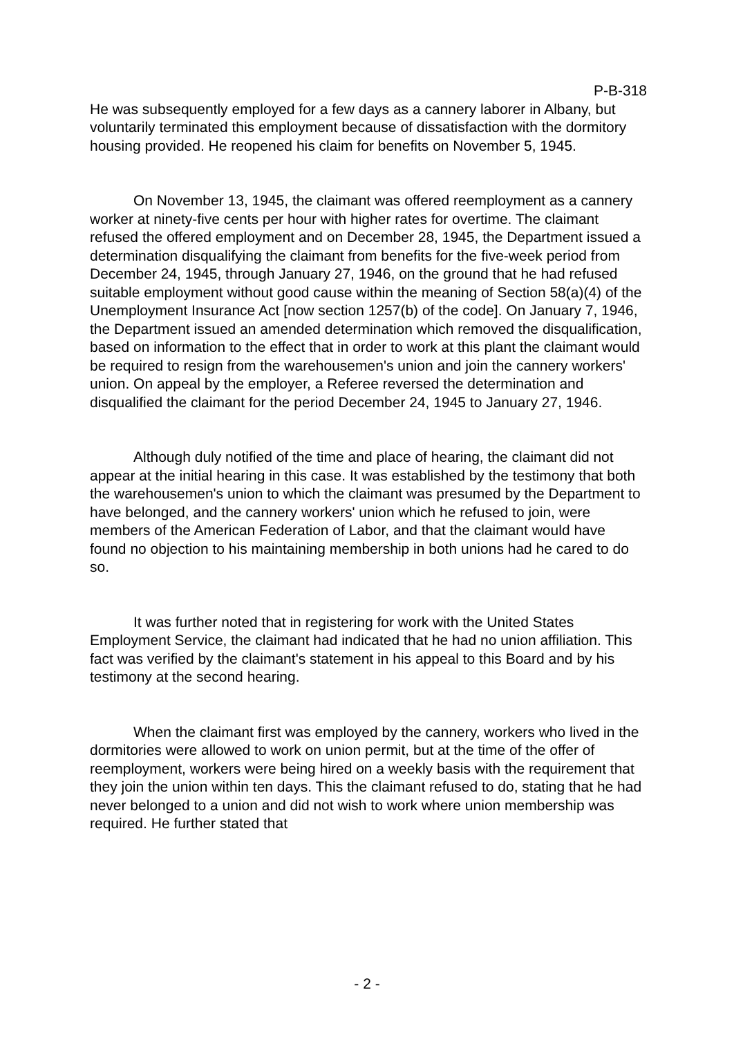P-B-318
He was subsequently employed for a few days as a cannery laborer in Albany, but voluntarily terminated this employment because of dissatisfaction with the dormitory housing provided. He reopened his claim for benefits on November 5, 1945.
On November 13, 1945, the claimant was offered reemployment as a cannery worker at ninety-five cents per hour with higher rates for overtime. The claimant refused the offered employment and on December 28, 1945, the Department issued a determination disqualifying the claimant from benefits for the five-week period from December 24, 1945, through January 27, 1946, on the ground that he had refused suitable employment without good cause within the meaning of Section 58(a)(4) of the Unemployment Insurance Act [now section 1257(b) of the code]. On January 7, 1946, the Department issued an amended determination which removed the disqualification, based on information to the effect that in order to work at this plant the claimant would be required to resign from the warehousemen's union and join the cannery workers' union. On appeal by the employer, a Referee reversed the determination and disqualified the claimant for the period December 24, 1945 to January 27, 1946.
Although duly notified of the time and place of hearing, the claimant did not appear at the initial hearing in this case. It was established by the testimony that both the warehousemen's union to which the claimant was presumed by the Department to have belonged, and the cannery workers' union which he refused to join, were members of the American Federation of Labor, and that the claimant would have found no objection to his maintaining membership in both unions had he cared to do so.
It was further noted that in registering for work with the United States Employment Service, the claimant had indicated that he had no union affiliation. This fact was verified by the claimant's statement in his appeal to this Board and by his testimony at the second hearing.
When the claimant first was employed by the cannery, workers who lived in the dormitories were allowed to work on union permit, but at the time of the offer of reemployment, workers were being hired on a weekly basis with the requirement that they join the union within ten days. This the claimant refused to do, stating that he had never belonged to a union and did not wish to work where union membership was required. He further stated that
- 2 -